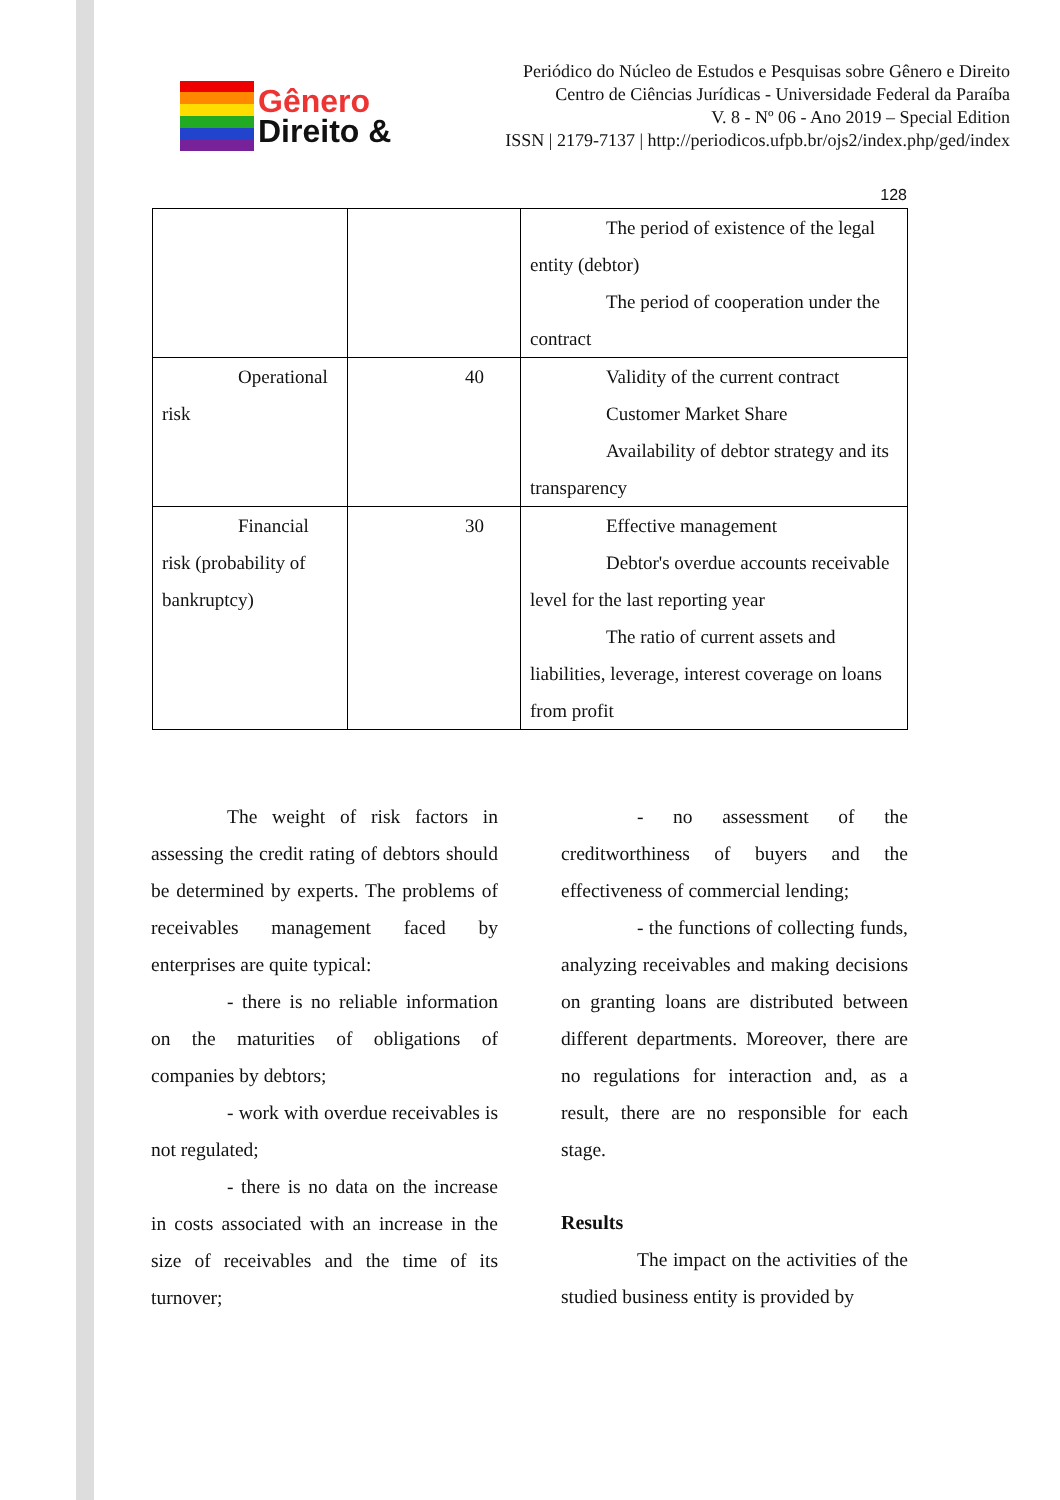Gênero
Direito &
Periódico do Núcleo de Estudos e Pesquisas sobre Gênero e Direito
Centro de Ciências Jurídicas - Universidade Federal da Paraíba
V. 8 - Nº 06 - Ano 2019 – Special Edition
ISSN | 2179-7137 | http://periodicos.ufpb.br/ojs2/index.php/ged/index
128
| | | The period of existence of the legal entity (debtor) The period of cooperation under the contract |
| Operational risk | 40 | Validity of the current contract Customer Market Share Availability of debtor strategy and its transparency |
| Financial risk (probability of bankruptcy) | 30 | Effective management Debtor's overdue accounts receivable level for the last reporting year The ratio of current assets and liabilities, leverage, interest coverage on loans from profit |
The weight of risk factors in assessing the credit rating of debtors should be determined by experts. The problems of receivables management faced by enterprises are quite typical:
- there is no reliable information on the maturities of obligations of companies by debtors;
- work with overdue receivables is not regulated;
- there is no data on the increase in costs associated with an increase in the size of receivables and the time of its turnover;
- no assessment of the creditworthiness of buyers and the effectiveness of commercial lending;
- the functions of collecting funds, analyzing receivables and making decisions on granting loans are distributed between different departments. Moreover, there are no regulations for interaction and, as a result, there are no responsible for each stage.
Results
The impact on the activities of the studied business entity is provided by